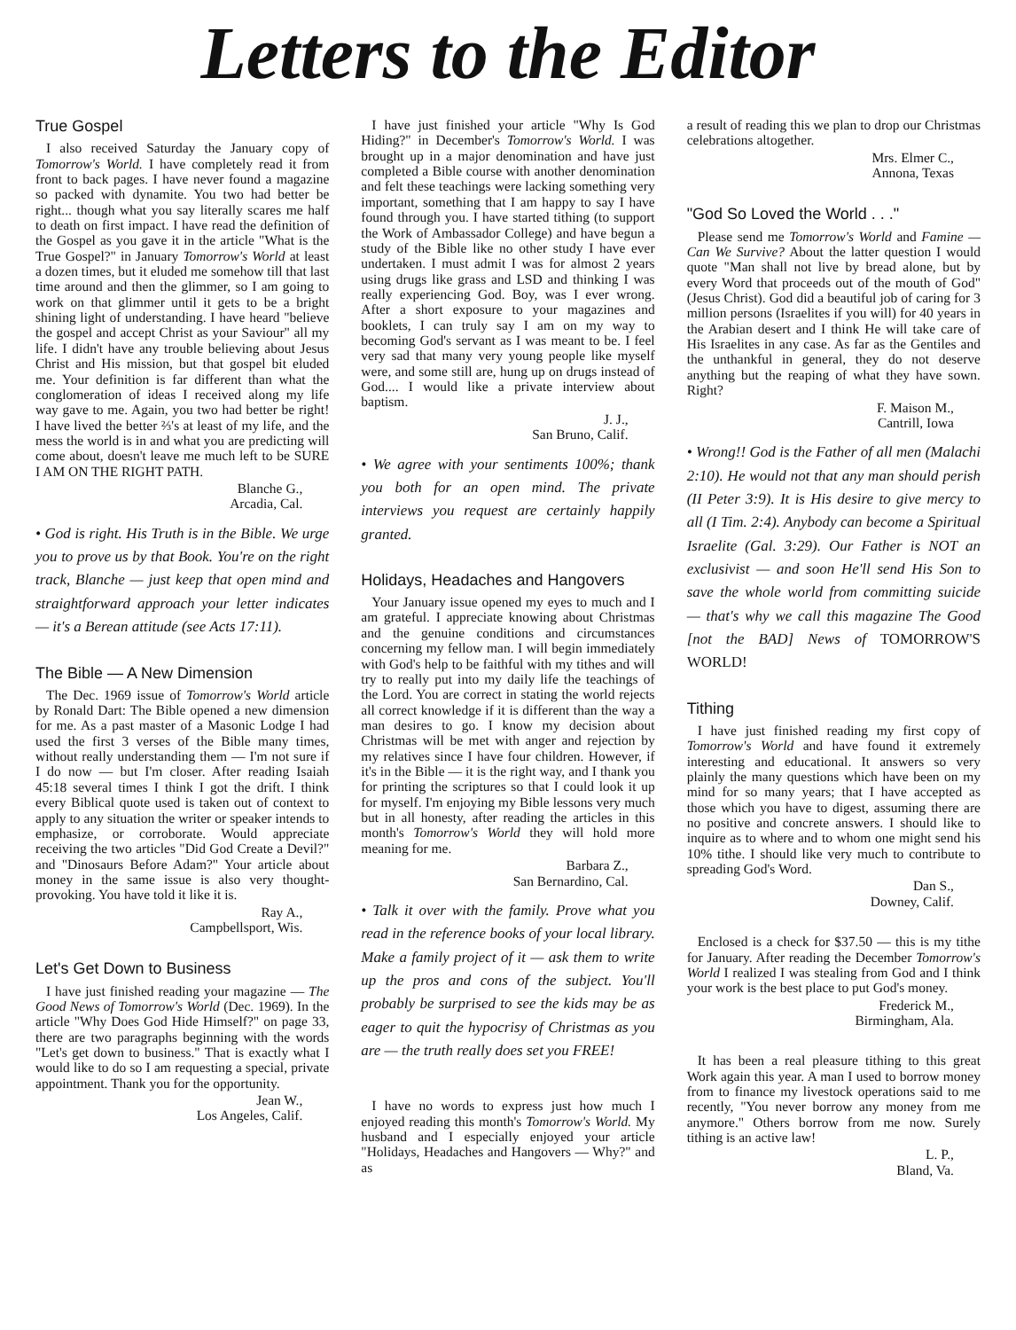Letters to the Editor
True Gospel
I also received Saturday the January copy of Tomorrow's World. I have completely read it from front to back pages. I have never found a magazine so packed with dynamite. You two had better be right... though what you say literally scares me half to death on first impact. I have read the definition of the Gospel as you gave it in the article "What is the True Gospel?" in January Tomorrow's World at least a dozen times, but it eluded me somehow till that last time around and then the glimmer, so I am going to work on that glimmer until it gets to be a bright shining light of understanding. I have heard "believe the gospel and accept Christ as your Saviour" all my life. I didn't have any trouble believing about Jesus Christ and His mission, but that gospel bit eluded me. Your definition is far different than what the conglomeration of ideas I received along my life way gave to me. Again, you two had better be right! I have lived the better ⅔'s at least of my life, and the mess the world is in and what you are predicting will come about, doesn't leave me much left to be SURE I AM ON THE RIGHT PATH.
Blanche G.,
Arcadia, Cal.
• God is right. His Truth is in the Bible. We urge you to prove us by that Book. You're on the right track, Blanche — just keep that open mind and straightforward approach your letter indicates — it's a Berean attitude (see Acts 17:11).
The Bible — A New Dimension
The Dec. 1969 issue of Tomorrow's World article by Ronald Dart: The Bible opened a new dimension for me. As a past master of a Masonic Lodge I had used the first 3 verses of the Bible many times, without really understanding them — I'm not sure if I do now — but I'm closer. After reading Isaiah 45:18 several times I think I got the drift. I think every Biblical quote used is taken out of context to apply to any situation the writer or speaker intends to emphasize, or corroborate. Would appreciate receiving the two articles "Did God Create a Devil?" and "Dinosaurs Before Adam?" Your article about money in the same issue is also very thought-provoking. You have told it like it is.
Ray A.,
Campbellsport, Wis.
Let's Get Down to Business
I have just finished reading your magazine — The Good News of Tomorrow's World (Dec. 1969). In the article "Why Does God Hide Himself?" on page 33, there are two paragraphs beginning with the words "Let's get down to business." That is exactly what I would like to do so I am requesting a special, private appointment. Thank you for the opportunity.
Jean W.,
Los Angeles, Calif.
I have just finished your article "Why Is God Hiding?" in December's Tomorrow's World. I was brought up in a major denomination and have just completed a Bible course with another denomination and felt these teachings were lacking something very important, something that I am happy to say I have found through you. I have started tithing (to support the Work of Ambassador College) and have begun a study of the Bible like no other study I have ever undertaken. I must admit I was for almost 2 years using drugs like grass and LSD and thinking I was really experiencing God. Boy, was I ever wrong. After a short exposure to your magazines and booklets, I can truly say I am on my way to becoming God's servant as I was meant to be. I feel very sad that many very young people like myself were, and some still are, hung up on drugs instead of God.... I would like a private interview about baptism.
J. J.,
San Bruno, Calif.
• We agree with your sentiments 100%; thank you both for an open mind. The private interviews you request are certainly happily granted.
Holidays, Headaches and Hangovers
Your January issue opened my eyes to much and I am grateful. I appreciate knowing about Christmas and the genuine conditions and circumstances concerning my fellow man. I will begin immediately with God's help to be faithful with my tithes and will try to really put into my daily life the teachings of the Lord. You are correct in stating the world rejects all correct knowledge if it is different than the way a man desires to go. I know my decision about Christmas will be met with anger and rejection by my relatives since I have four children. However, if it's in the Bible — it is the right way, and I thank you for printing the scriptures so that I could look it up for myself. I'm enjoying my Bible lessons very much but in all honesty, after reading the articles in this month's Tomorrow's World they will hold more meaning for me.
Barbara Z.,
San Bernardino, Cal.
• Talk it over with the family. Prove what you read in the reference books of your local library. Make a family project of it — ask them to write up the pros and cons of the subject. You'll probably be surprised to see the kids may be as eager to quit the hypocrisy of Christmas as you are — the truth really does set you FREE!
I have no words to express just how much I enjoyed reading this month's Tomorrow's World. My husband and I especially enjoyed your article "Holidays, Headaches and Hangovers — Why?" and as
a result of reading this we plan to drop our Christmas celebrations altogether.
Mrs. Elmer C.,
Annona, Texas
"God So Loved the World . . ."
Please send me Tomorrow's World and Famine — Can We Survive? About the latter question I would quote "Man shall not live by bread alone, but by every Word that proceeds out of the mouth of God" (Jesus Christ). God did a beautiful job of caring for 3 million persons (Israelites if you will) for 40 years in the Arabian desert and I think He will take care of His Israelites in any case. As far as the Gentiles and the unthankful in general, they do not deserve anything but the reaping of what they have sown. Right?
F. Maison M.,
Cantrill, Iowa
• Wrong!! God is the Father of all men (Malachi 2:10). He would not that any man should perish (II Peter 3:9). It is His desire to give mercy to all (I Tim. 2:4). Anybody can become a Spiritual Israelite (Gal. 3:29). Our Father is NOT an exclusivist — and soon He'll send His Son to save the whole world from committing suicide — that's why we call this magazine The Good [not the BAD] News of TOMORROW'S WORLD!
Tithing
I have just finished reading my first copy of Tomorrow's World and have found it extremely interesting and educational. It answers so very plainly the many questions which have been on my mind for so many years; that I have accepted as those which you have to digest, assuming there are no positive and concrete answers. I should like to inquire as to where and to whom one might send his 10% tithe. I should like very much to contribute to spreading God's Word.
Dan S.,
Downey, Calif.
Enclosed is a check for $37.50 — this is my tithe for January. After reading the December Tomorrow's World I realized I was stealing from God and I think your work is the best place to put God's money.
Frederick M.,
Birmingham, Ala.
It has been a real pleasure tithing to this great Work again this year. A man I used to borrow money from to finance my livestock operations said to me recently, "You never borrow any money from me anymore." Others borrow from me now. Surely tithing is an active law!
L. P.,
Bland, Va.